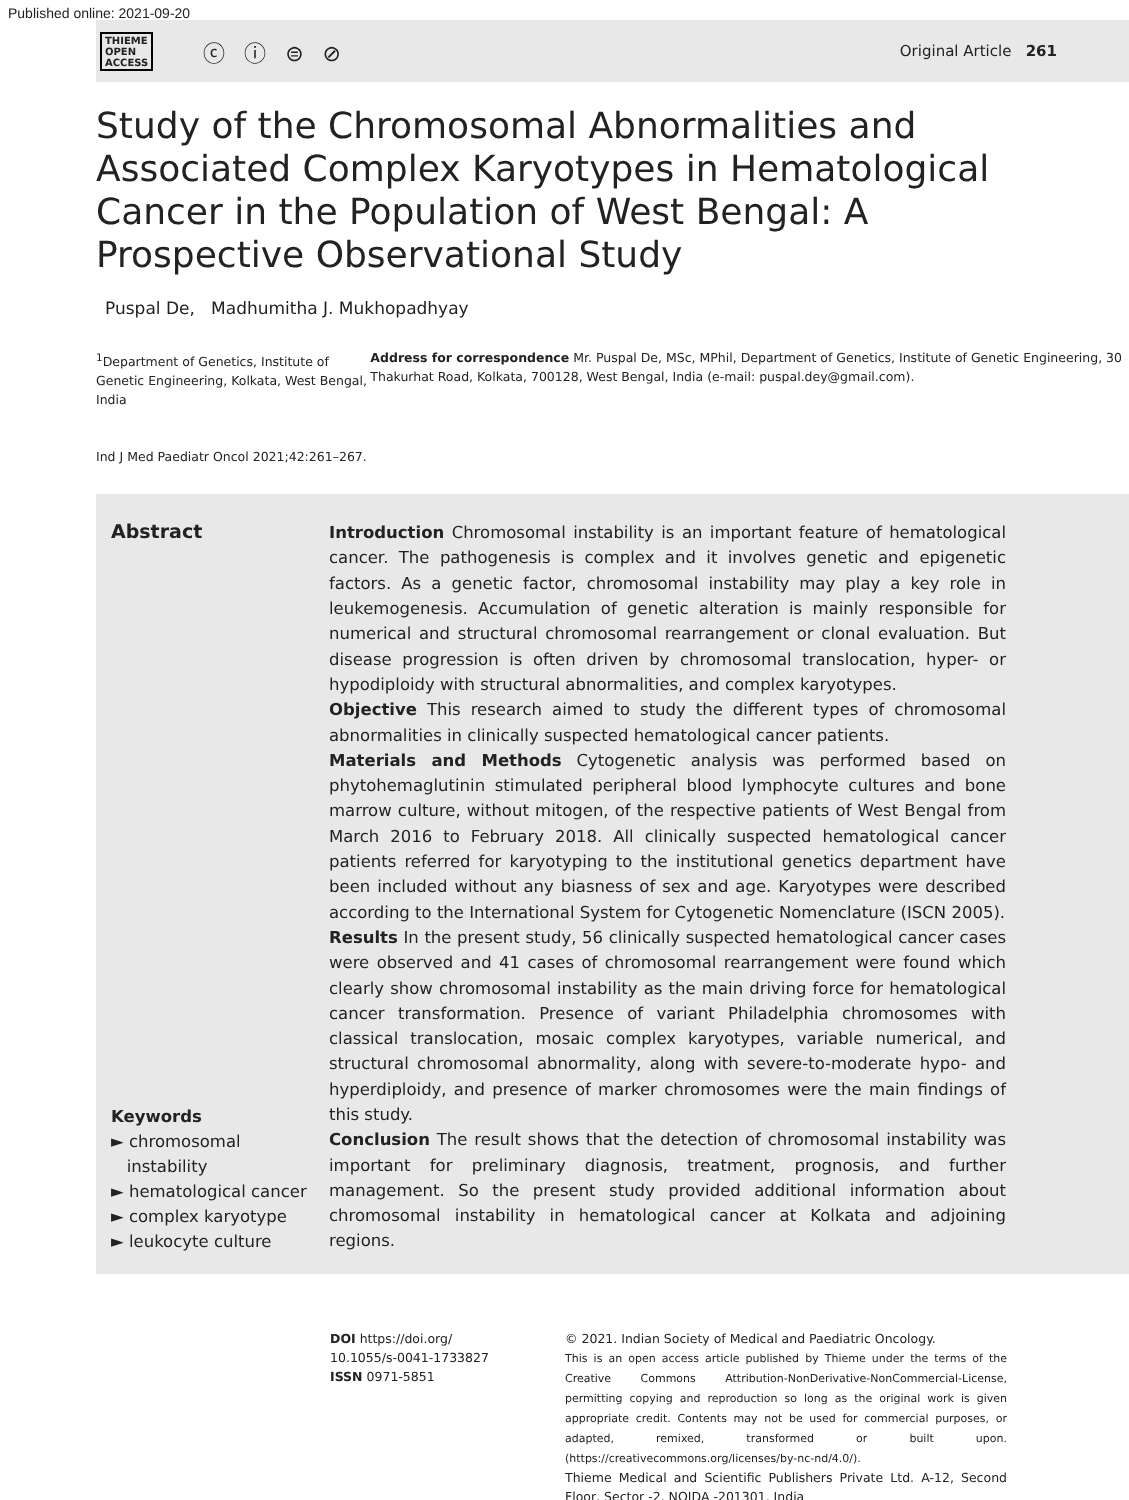Published online: 2021-09-20
THIEME
OPEN
ACCESS
ⓒ ⓘ ⊜ ⊘
Original Article 261
Study of the Chromosomal Abnormalities and Associated Complex Karyotypes in Hematological Cancer in the Population of West Bengal: A Prospective Observational Study
Puspal De, Madhumitha J. Mukhopadhyay
<sup>1</sup> Department of Genetics, Institute of Genetic Engineering, Kolkata, West Bengal, India
Ind J Med Paediatr Oncol 2021;42:261–267.
Address for correspondence Mr. Puspal De, MSc, MPhil, Department of Genetics, Institute of Genetic Engineering, 30 Thakurhat Road, Kolkata, 700128, West Bengal, India (e-mail: puspal.dey@gmail.com).
Abstract
Keywords
► chromosomal
instability
► hematological cancer
► complex karyotype
► leukocyte culture
Introduction Chromosomal instability is an important feature of hematological cancer. The pathogenesis is complex and it involves genetic and epigenetic factors. As a genetic factor, chromosomal instability may play a key role in leukemogenesis. Accumulation of genetic alteration is mainly responsible for numerical and structural chromosomal rearrangement or clonal evaluation. But disease progression is often driven by chromosomal translocation, hyper- or hypodiploidy with structural abnormalities, and complex karyotypes.
Objective This research aimed to study the different types of chromosomal abnormalities in clinically suspected hematological cancer patients.
Materials and Methods Cytogenetic analysis was performed based on phytohemaglutinin stimulated peripheral blood lymphocyte cultures and bone marrow culture, without mitogen, of the respective patients of West Bengal from March 2016 to February 2018. All clinically suspected hematological cancer patients referred for karyotyping to the institutional genetics department have been included without any biasness of sex and age. Karyotypes were described according to the International System for Cytogenetic Nomenclature (ISCN 2005).
Results In the present study, 56 clinically suspected hematological cancer cases were observed and 41 cases of chromosomal rearrangement were found which clearly show chromosomal instability as the main driving force for hematological cancer transformation. Presence of variant Philadelphia chromosomes with classical translocation, mosaic complex karyotypes, variable numerical, and structural chromosomal abnormality, along with severe-to-moderate hypo- and hyperdiploidy, and presence of marker chromosomes were the main findings of this study.
Conclusion The result shows that the detection of chromosomal instability was important for preliminary diagnosis, treatment, prognosis, and further management. So the present study provided additional information about chromosomal instability in hematological cancer at Kolkata and adjoining regions.
DOI https://doi.org/
10.1055/s-0041-1733827
ISSN 0971-5851
© 2021. Indian Society of Medical and Paediatric Oncology.
This is an open access article published by Thieme under the terms of the Creative Commons Attribution-NonDerivative-NonCommercial-License, permitting copying and reproduction so long as the original work is given appropriate credit. Contents may not be used for commercial purposes, or adapted, remixed, transformed or built upon. (https://creativecommons.org/licenses/by-nc-nd/4.0/).
Thieme Medical and Scientific Publishers Private Ltd. A-12, Second Floor, Sector -2, NOIDA -201301, India